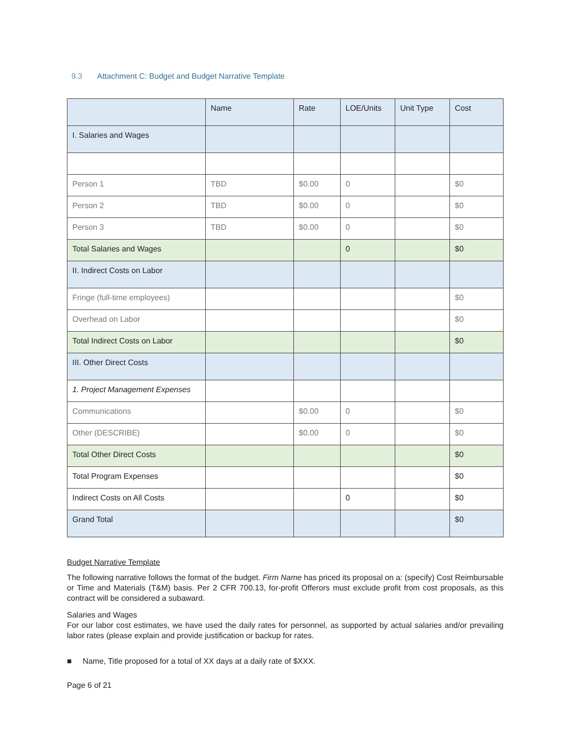9.3 Attachment C: Budget and Budget Narrative Template
| | Name | Rate | LOE/Units | Unit Type | Cost |
| --- | --- | --- | --- | --- | --- |
| I. Salaries and Wages | | | | | |
| Person 1 | TBD | $0.00 | 0 | | $0 |
| Person 2 | TBD | $0.00 | 0 | | $0 |
| Person 3 | TBD | $0.00 | 0 | | $0 |
| Total Salaries and Wages | | | 0 | | $0 |
| II. Indirect Costs on Labor | | | | | |
| Fringe (full-time employees) | | | | | $0 |
| Overhead on Labor | | | | | $0 |
| Total Indirect Costs on Labor | | | | | $0 |
| III. Other Direct Costs | | | | | |
| 1. Project Management Expenses | | | | | |
| Communications | | $0.00 | 0 | | $0 |
| Other (DESCRIBE) | | $0.00 | 0 | | $0 |
| Total Other Direct Costs | | | | | $0 |
| Total Program Expenses | | | | | $0 |
| Indirect Costs on All Costs | | | 0 | | $0 |
| Grand Total | | | | | $0 |
Budget Narrative Template
The following narrative follows the format of the budget. Firm Name has priced its proposal on a: (specify) Cost Reimbursable or Time and Materials (T&M) basis. Per 2 CFR 700.13, for-profit Offerors must exclude profit from cost proposals, as this contract will be considered a subaward.
Salaries and Wages
For our labor cost estimates, we have used the daily rates for personnel, as supported by actual salaries and/or prevailing labor rates (please explain and provide justification or backup for rates.
■ Name, Title proposed for a total of XX days at a daily rate of $XXX.
Page 6 of 21